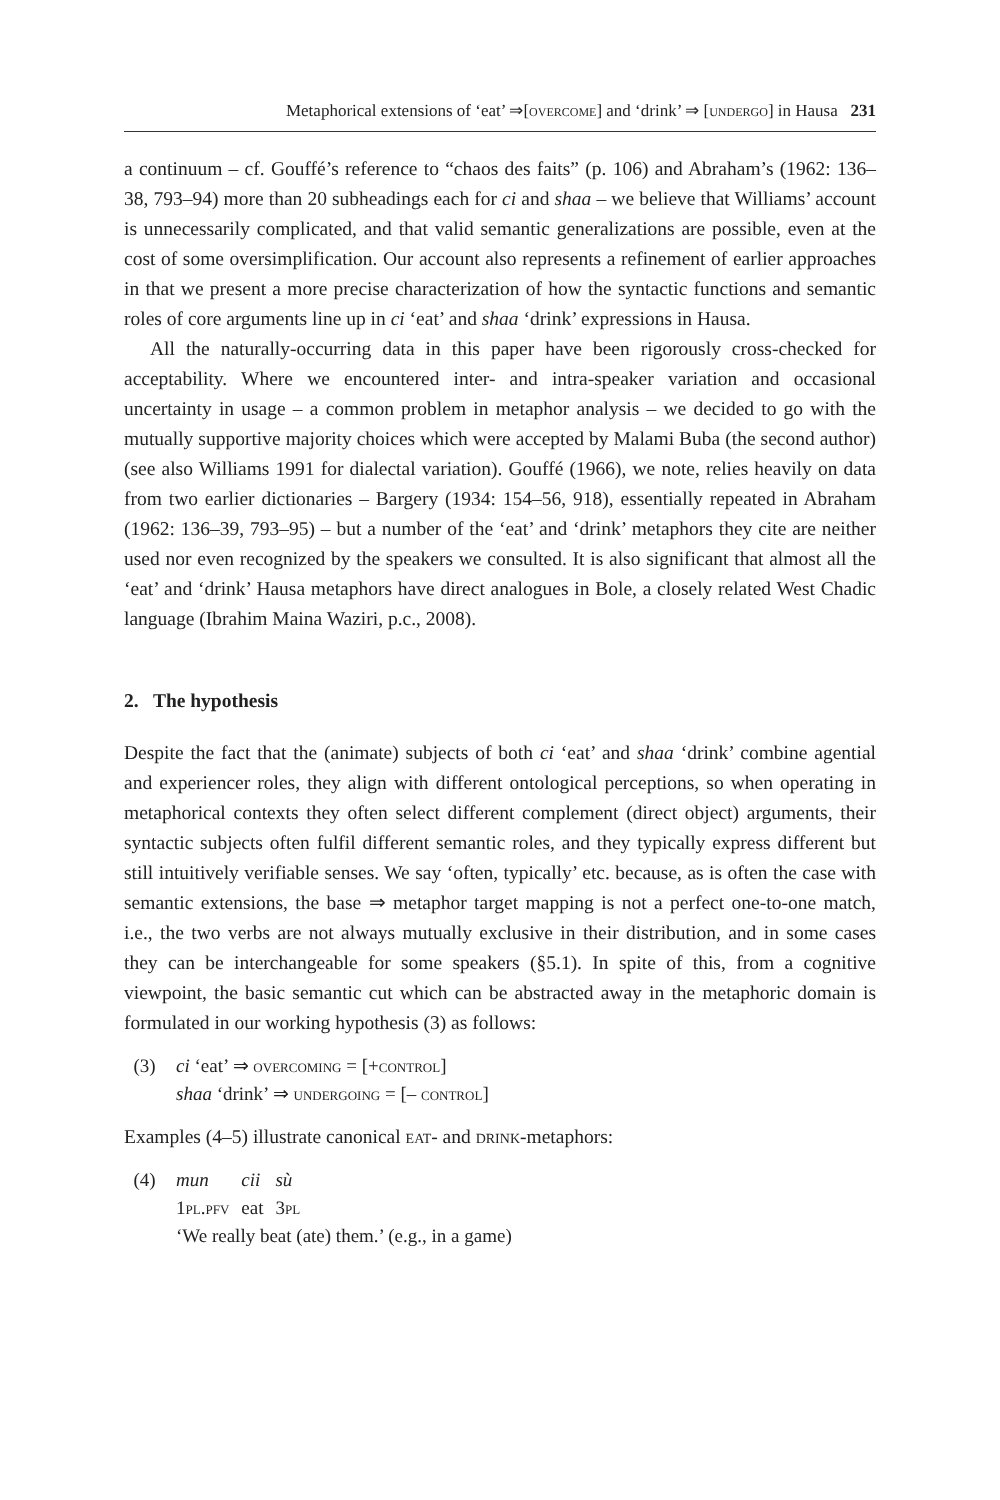Metaphorical extensions of ‘eat’ ⇒[overcome] and ‘drink’ ⇒ [undergo] in Hausa 231
a continuum – cf. Gouffé’s reference to “chaos des faits” (p. 106) and Abraham’s (1962: 136–38, 793–94) more than 20 subheadings each for ci and shaa – we believe that Williams’ account is unnecessarily complicated, and that valid semantic generalizations are possible, even at the cost of some oversimplification. Our account also represents a refinement of earlier approaches in that we present a more precise characterization of how the syntactic functions and semantic roles of core arguments line up in ci ‘eat’ and shaa ‘drink’ expressions in Hausa.
All the naturally-occurring data in this paper have been rigorously cross-checked for acceptability. Where we encountered inter- and intra-speaker variation and occasional uncertainty in usage – a common problem in metaphor analysis – we decided to go with the mutually supportive majority choices which were accepted by Malami Buba (the second author) (see also Williams 1991 for dialectal variation). Gouffé (1966), we note, relies heavily on data from two earlier dictionaries – Bargery (1934: 154–56, 918), essentially repeated in Abraham (1962: 136–39, 793–95) – but a number of the ‘eat’ and ‘drink’ metaphors they cite are neither used nor even recognized by the speakers we consulted. It is also significant that almost all the ‘eat’ and ‘drink’ Hausa metaphors have direct analogues in Bole, a closely related West Chadic language (Ibrahim Maina Waziri, p.c., 2008).
2. The hypothesis
Despite the fact that the (animate) subjects of both ci ‘eat’ and shaa ‘drink’ combine agential and experiencer roles, they align with different ontological perceptions, so when operating in metaphorical contexts they often select different complement (direct object) arguments, their syntactic subjects often fulfil different semantic roles, and they typically express different but still intuitively verifiable senses. We say ‘often, typically’ etc. because, as is often the case with semantic extensions, the base ⇒ metaphor target mapping is not a perfect one-to-one match, i.e., the two verbs are not always mutually exclusive in their distribution, and in some cases they can be interchangeable for some speakers (§5.1). In spite of this, from a cognitive viewpoint, the basic semantic cut which can be abstracted away in the metaphoric domain is formulated in our working hypothesis (3) as follows:
(3) ci ‘eat’ ⇒ overcoming = [+control]
shaa ‘drink’ ⇒ undergoing = [– control]
Examples (4–5) illustrate canonical eat- and drink-metaphors:
(4)
| mun | cii | sù |
| 1 pl.pfv | eat | 3 pl |
‘We really beat (ate) them.’ (e.g., in a game)